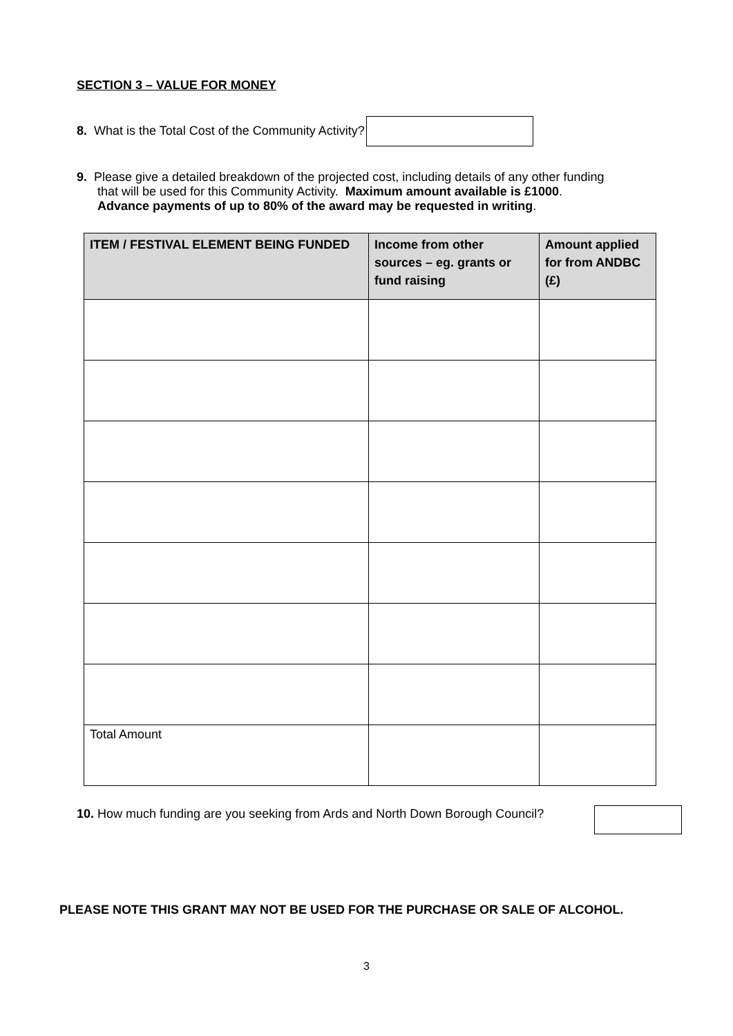SECTION 3 – VALUE FOR MONEY
8. What is the Total Cost of the Community Activity?
9. Please give a detailed breakdown of the projected cost, including details of any other funding
that will be used for this Community Activity. Maximum amount available is £1000.
Advance payments of up to 80% of the award may be requested in writing.
| ITEM / FESTIVAL ELEMENT BEING FUNDED | Income from other sources – eg. grants or fund raising | Amount applied for from ANDBC (£) |
| --- | --- | --- |
| Total Amount | | |
10. How much funding are you seeking from Ards and North Down Borough Council?
PLEASE NOTE THIS GRANT MAY NOT BE USED FOR THE PURCHASE OR SALE OF ALCOHOL.
3